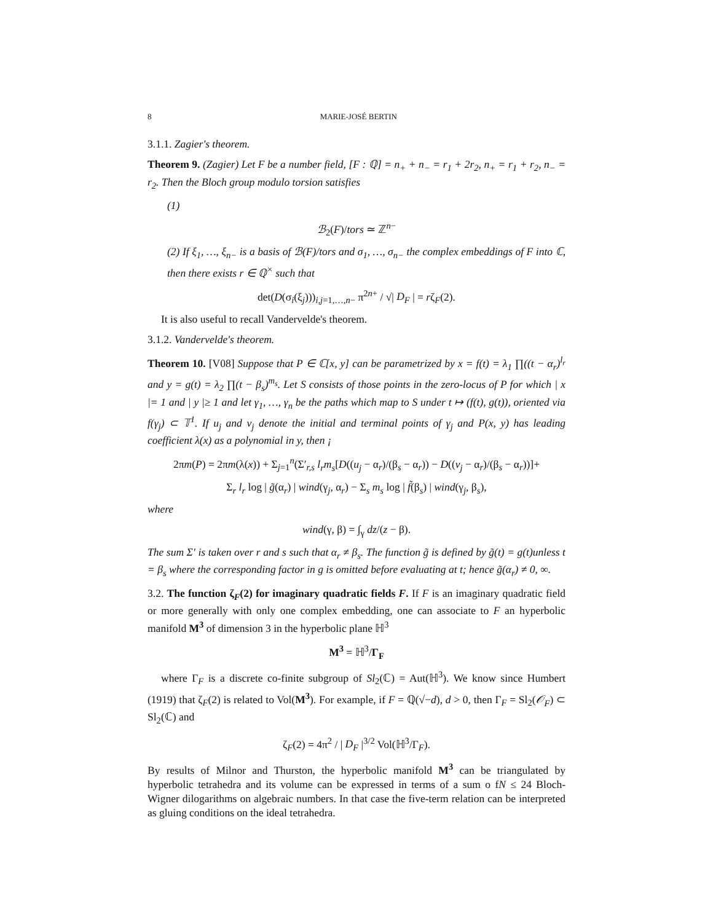8 MARIE-JOSÉ BERTIN
3.1.1. Zagier's theorem.
Theorem 9. (Zagier) Let F be a number field, [F : ℚ] = n<sub>+</sub> + n<sub>−</sub> = r<sub>1</sub> + 2r<sub>2</sub>, n<sub>+</sub> = r<sub>1</sub> + r<sub>2</sub>, n<sub>−</sub> = r<sub>2</sub>. Then the Bloch group modulo torsion satisfies
(1)
ℬ<sub>2</sub>(F)/tors ≃ ℤ<sup>n−</sup>
(2) If ξ<sub>1</sub>, …, ξ<sub>n−</sub> is a basis of ℬ(F)/tors and σ<sub>1</sub>, …, σ<sub>n−</sub> the complex embeddings of F into ℂ, then there exists r ∈ ℚ<sup>×</sup> such that
det(D(σ<sub>i</sub>(ξ<sub>j</sub>)))<sub>i,j=1,…,n−</sub> π<sup>2n+</sup> / √| D<sub>F</sub> | = rζ<sub>F</sub>(2).
It is also useful to recall Vandervelde's theorem.
3.1.2. Vandervelde's theorem.
Theorem 10. [V08] Suppose that P ∈ ℂ[x, y] can be parametrized by x = f(t) = λ<sub>1</sub> ∏((t − α<sub>r</sub>)<sup>l<sub>r</sub></sup> and y = g(t) = λ<sub>2</sub> ∏(t − β<sub>s</sub>)<sup>m<sub>s</sub></sup>. Let S consists of those points in the zero-locus of P for which | x |= 1 and | y |≥ 1 and let γ<sub>1</sub>, …, γ<sub>n</sub> be the paths which map to S under t ↦ (f(t), g(t)), oriented via f(γ<sub>j</sub>) ⊂ 𝕋<sup>1</sup>. If u<sub>j</sub> and v<sub>j</sub> denote the initial and terminal points of γ<sub>j</sub> and P(x, y) has leading coefficient λ(x) as a polynomial in y, then ¡
2πm(P) = 2πm(λ(x)) + Σ<sub>j=1</sub><sup>n</sup>(Σ′<sub>r,s</sub> l<sub>r</sub>m<sub>s</sub>[D((u<sub>j</sub> − α<sub>r</sub>)/(β<sub>s</sub> − α<sub>r</sub>)) − D((v<sub>j</sub> − α<sub>r</sub>)/(β<sub>s</sub> − α<sub>r</sub>))]+
Σ<sub>r</sub> l<sub>r</sub> log | g̃(α<sub>r</sub>) | wind(γ<sub>j</sub>, α<sub>r</sub>) − Σ<sub>s</sub> m<sub>s</sub> log | f̃(β<sub>s</sub>) | wind(γ<sub>j</sub>, β<sub>s</sub>),
where
wind(γ, β) = ∫<sub>γ</sub> dz/(z − β).
The sum Σ′ is taken over r and s such that α<sub>r</sub> ≠ β<sub>s</sub>. The function g̃ is defined by g̃(t) = g(t)unless t = β<sub>s</sub> where the corresponding factor in g is omitted before evaluating at t; hence g̃(α<sub>r</sub>) ≠ 0, ∞.
3.2. The function ζ<sub>F</sub>(2) for imaginary quadratic fields F. If F is an imaginary quadratic field or more generally with only one complex embedding, one can associate to F an hyperbolic manifold M<sup>3</sup> of dimension 3 in the hyperbolic plane ℍ<sup>3</sup>
M<sup>3</sup> = ℍ<sup>3</sup>/Γ<sub>F</sub>
where Γ<sub>F</sub> is a discrete co-finite subgroup of Sl<sub>2</sub>(ℂ) = Aut(ℍ<sup>3</sup>). We know since Humbert (1919) that ζ<sub>F</sub>(2) is related to Vol(M<sup>3</sup>). For example, if F = ℚ(√−d), d > 0, then Γ<sub>F</sub> = Sl<sub>2</sub>(𝒪<sub>F</sub>) ⊂ Sl<sub>2</sub>(ℂ) and
ζ<sub>F</sub>(2) = 4π<sup>2</sup> / | D<sub>F</sub> |<sup>3/2</sup> Vol(ℍ<sup>3</sup>/Γ<sub>F</sub>).
By results of Milnor and Thurston, the hyperbolic manifold M<sup>3</sup> can be triangulated by hyperbolic tetrahedra and its volume can be expressed in terms of a sum o fN ≤ 24 Bloch-Wigner dilogarithms on algebraic numbers. In that case the five-term relation can be interpreted as gluing conditions on the ideal tetrahedra.